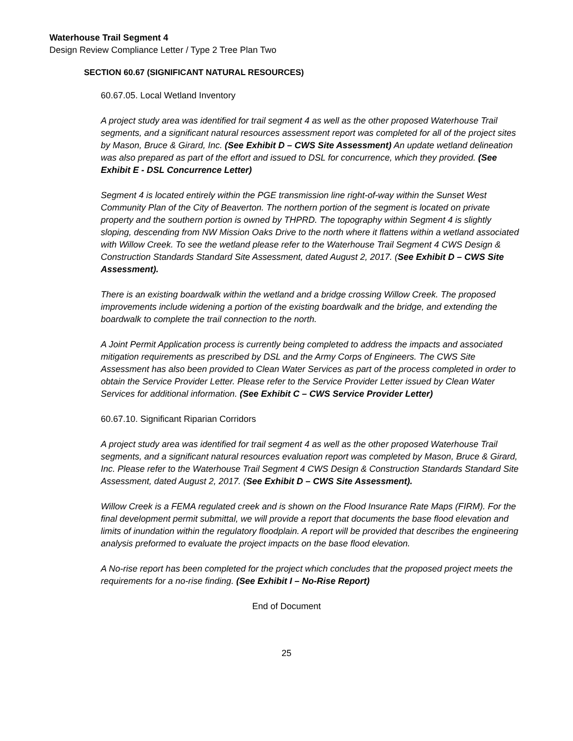Waterhouse Trail Segment 4
Design Review Compliance Letter / Type 2 Tree Plan Two
SECTION 60.67 (SIGNIFICANT NATURAL RESOURCES)
60.67.05. Local Wetland Inventory
A project study area was identified for trail segment 4 as well as the other proposed Waterhouse Trail segments, and a significant natural resources assessment report was completed for all of the project sites by Mason, Bruce & Girard, Inc. (See Exhibit D – CWS Site Assessment) An update wetland delineation was also prepared as part of the effort and issued to DSL for concurrence, which they provided. (See Exhibit E - DSL Concurrence Letter)
Segment 4 is located entirely within the PGE transmission line right-of-way within the Sunset West Community Plan of the City of Beaverton. The northern portion of the segment is located on private property and the southern portion is owned by THPRD. The topography within Segment 4 is slightly sloping, descending from NW Mission Oaks Drive to the north where it flattens within a wetland associated with Willow Creek. To see the wetland please refer to the Waterhouse Trail Segment 4 CWS Design & Construction Standards Standard Site Assessment, dated August 2, 2017. (See Exhibit D – CWS Site Assessment).
There is an existing boardwalk within the wetland and a bridge crossing Willow Creek. The proposed improvements include widening a portion of the existing boardwalk and the bridge, and extending the boardwalk to complete the trail connection to the north.
A Joint Permit Application process is currently being completed to address the impacts and associated mitigation requirements as prescribed by DSL and the Army Corps of Engineers. The CWS Site Assessment has also been provided to Clean Water Services as part of the process completed in order to obtain the Service Provider Letter. Please refer to the Service Provider Letter issued by Clean Water Services for additional information. (See Exhibit C – CWS Service Provider Letter)
60.67.10. Significant Riparian Corridors
A project study area was identified for trail segment 4 as well as the other proposed Waterhouse Trail segments, and a significant natural resources evaluation report was completed by Mason, Bruce & Girard, Inc. Please refer to the Waterhouse Trail Segment 4 CWS Design & Construction Standards Standard Site Assessment, dated August 2, 2017. (See Exhibit D – CWS Site Assessment).
Willow Creek is a FEMA regulated creek and is shown on the Flood Insurance Rate Maps (FIRM). For the final development permit submittal, we will provide a report that documents the base flood elevation and limits of inundation within the regulatory floodplain. A report will be provided that describes the engineering analysis preformed to evaluate the project impacts on the base flood elevation.
A No-rise report has been completed for the project which concludes that the proposed project meets the requirements for a no-rise finding. (See Exhibit I – No-Rise Report)
End of Document
25